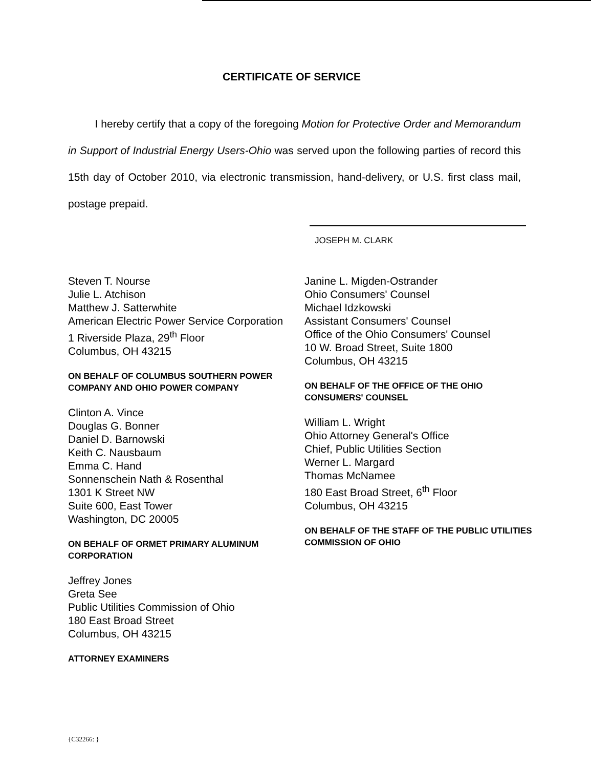CERTIFICATE OF SERVICE
I hereby certify that a copy of the foregoing Motion for Protective Order and Memorandum in Support of Industrial Energy Users-Ohio was served upon the following parties of record this 15th day of October 2010, via electronic transmission, hand-delivery, or U.S. first class mail, postage prepaid.
JOSEPH M. CLARK
Steven T. Nourse
Julie L. Atchison
Matthew J. Satterwhite
American Electric Power Service Corporation
1 Riverside Plaza, 29<sup>th</sup> Floor
Columbus, OH 43215
ON BEHALF OF COLUMBUS SOUTHERN POWER COMPANY AND OHIO POWER COMPANY
Clinton A. Vince
Douglas G. Bonner
Daniel D. Barnowski
Keith C. Nausbaum
Emma C. Hand
Sonnenschein Nath & Rosenthal
1301 K Street NW
Suite 600, East Tower
Washington, DC 20005
ON BEHALF OF ORMET PRIMARY ALUMINUM CORPORATION
Jeffrey Jones
Greta See
Public Utilities Commission of Ohio
180 East Broad Street
Columbus, OH 43215
ATTORNEY EXAMINERS
Janine L. Migden-Ostrander
Ohio Consumers' Counsel
Michael Idzkowski
Assistant Consumers' Counsel
Office of the Ohio Consumers' Counsel
10 W. Broad Street, Suite 1800
Columbus, OH 43215
ON BEHALF OF THE OFFICE OF THE OHIO CONSUMERS' COUNSEL
William L. Wright
Ohio Attorney General's Office
Chief, Public Utilities Section
Werner L. Margard
Thomas McNamee
180 East Broad Street, 6<sup>th</sup> Floor
Columbus, OH 43215
ON BEHALF OF THE STAFF OF THE PUBLIC UTILITIES COMMISSION OF OHIO
{C32266: }